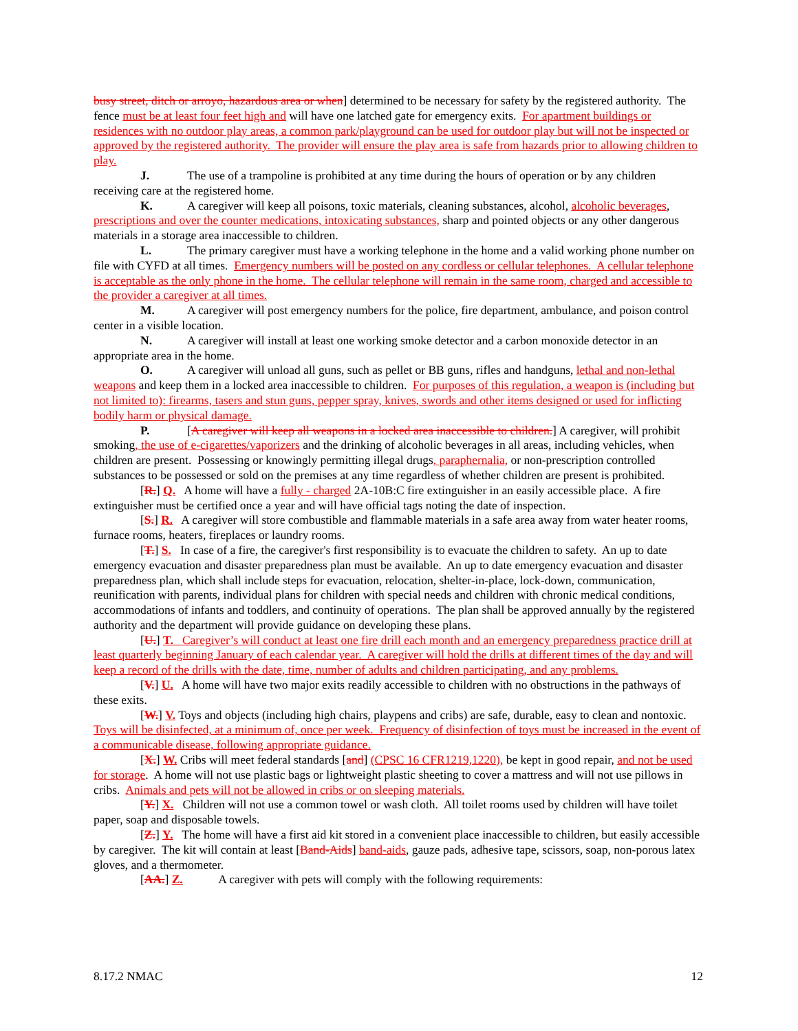busy street, ditch or arroyo, hazardous area or when] determined to be necessary for safety by the registered authority. The fence must be at least four feet high and will have one latched gate for emergency exits. For apartment buildings or residences with no outdoor play areas, a common park/playground can be used for outdoor play but will not be inspected or approved by the registered authority. The provider will ensure the play area is safe from hazards prior to allowing children to play.
J. The use of a trampoline is prohibited at any time during the hours of operation or by any children receiving care at the registered home.
K. A caregiver will keep all poisons, toxic materials, cleaning substances, alcohol, alcoholic beverages, prescriptions and over the counter medications, intoxicating substances, sharp and pointed objects or any other dangerous materials in a storage area inaccessible to children.
L. The primary caregiver must have a working telephone in the home and a valid working phone number on file with CYFD at all times. Emergency numbers will be posted on any cordless or cellular telephones. A cellular telephone is acceptable as the only phone in the home. The cellular telephone will remain in the same room, charged and accessible to the provider a caregiver at all times.
M. A caregiver will post emergency numbers for the police, fire department, ambulance, and poison control center in a visible location.
N. A caregiver will install at least one working smoke detector and a carbon monoxide detector in an appropriate area in the home.
O. A caregiver will unload all guns, such as pellet or BB guns, rifles and handguns, lethal and non-lethal weapons and keep them in a locked area inaccessible to children. For purposes of this regulation, a weapon is (including but not limited to): firearms, tasers and stun guns, pepper spray, knives, swords and other items designed or used for inflicting bodily harm or physical damage.
P. [A caregiver will keep all weapons in a locked area inaccessible to children.] A caregiver, will prohibit smoking, the use of e-cigarettes/vaporizers and the drinking of alcoholic beverages in all areas, including vehicles, when children are present. Possessing or knowingly permitting illegal drugs, paraphernalia, or non-prescription controlled substances to be possessed or sold on the premises at any time regardless of whether children are present is prohibited.
[R.] Q. A home will have a fully - charged 2A-10B:C fire extinguisher in an easily accessible place. A fire extinguisher must be certified once a year and will have official tags noting the date of inspection.
[S.] R. A caregiver will store combustible and flammable materials in a safe area away from water heater rooms, furnace rooms, heaters, fireplaces or laundry rooms.
[T.] S. In case of a fire, the caregiver's first responsibility is to evacuate the children to safety. An up to date emergency evacuation and disaster preparedness plan must be available. An up to date emergency evacuation and disaster preparedness plan, which shall include steps for evacuation, relocation, shelter-in-place, lock-down, communication, reunification with parents, individual plans for children with special needs and children with chronic medical conditions, accommodations of infants and toddlers, and continuity of operations. The plan shall be approved annually by the registered authority and the department will provide guidance on developing these plans.
[U.] T. Caregiver’s will conduct at least one fire drill each month and an emergency preparedness practice drill at least quarterly beginning January of each calendar year. A caregiver will hold the drills at different times of the day and will keep a record of the drills with the date, time, number of adults and children participating, and any problems.
[V.] U. A home will have two major exits readily accessible to children with no obstructions in the pathways of these exits.
[W.] V. Toys and objects (including high chairs, playpens and cribs) are safe, durable, easy to clean and nontoxic. Toys will be disinfected, at a minimum of, once per week. Frequency of disinfection of toys must be increased in the event of a communicable disease, following appropriate guidance.
[X.] W. Cribs will meet federal standards [and] (CPSC 16 CFR1219,1220), be kept in good repair, and not be used for storage. A home will not use plastic bags or lightweight plastic sheeting to cover a mattress and will not use pillows in cribs. Animals and pets will not be allowed in cribs or on sleeping materials.
[Y.] X. Children will not use a common towel or wash cloth. All toilet rooms used by children will have toilet paper, soap and disposable towels.
[Z.] Y. The home will have a first aid kit stored in a convenient place inaccessible to children, but easily accessible by caregiver. The kit will contain at least [Band-Aids] band-aids, gauze pads, adhesive tape, scissors, soap, non-porous latex gloves, and a thermometer.
[AA.] Z. A caregiver with pets will comply with the following requirements:
8.17.2 NMAC 12